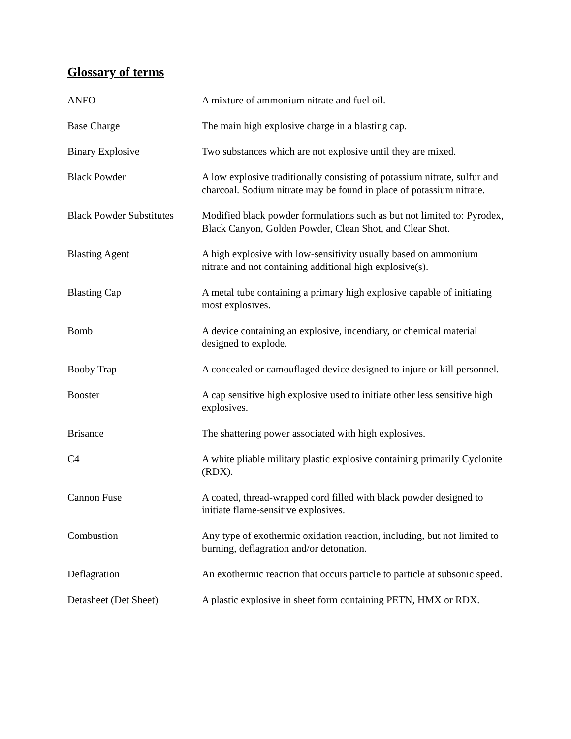Glossary of terms
ANFO A mixture of ammonium nitrate and fuel oil.
Base Charge The main high explosive charge in a blasting cap.
Binary Explosive Two substances which are not explosive until they are mixed.
Black Powder A low explosive traditionally consisting of potassium nitrate, sulfur and charcoal. Sodium nitrate may be found in place of potassium nitrate.
Black Powder Substitutes
Modified black powder formulations such as but not limited to: Pyrodex, Black Canyon, Golden Powder, Clean Shot, and Clear Shot.
Blasting Agent A high explosive with low-sensitivity usually based on ammonium nitrate and not containing additional high explosive(s).
Blasting Cap A metal tube containing a primary high explosive capable of initiating most explosives.
Bomb A device containing an explosive, incendiary, or chemical material designed to explode.
Booby Trap A concealed or camouflaged device designed to injure or kill personnel.
Booster A cap sensitive high explosive used to initiate other less sensitive high explosives.
Brisance The shattering power associated with high explosives.
C4 A white pliable military plastic explosive containing primarily Cyclonite (RDX).
Cannon Fuse A coated, thread-wrapped cord filled with black powder designed to initiate flame-sensitive explosives.
Combustion Any type of exothermic oxidation reaction, including, but not limited to burning, deflagration and/or detonation.
Deflagration An exothermic reaction that occurs particle to particle at subsonic speed.
Detasheet (Det Sheet) A plastic explosive in sheet form containing PETN, HMX or RDX.